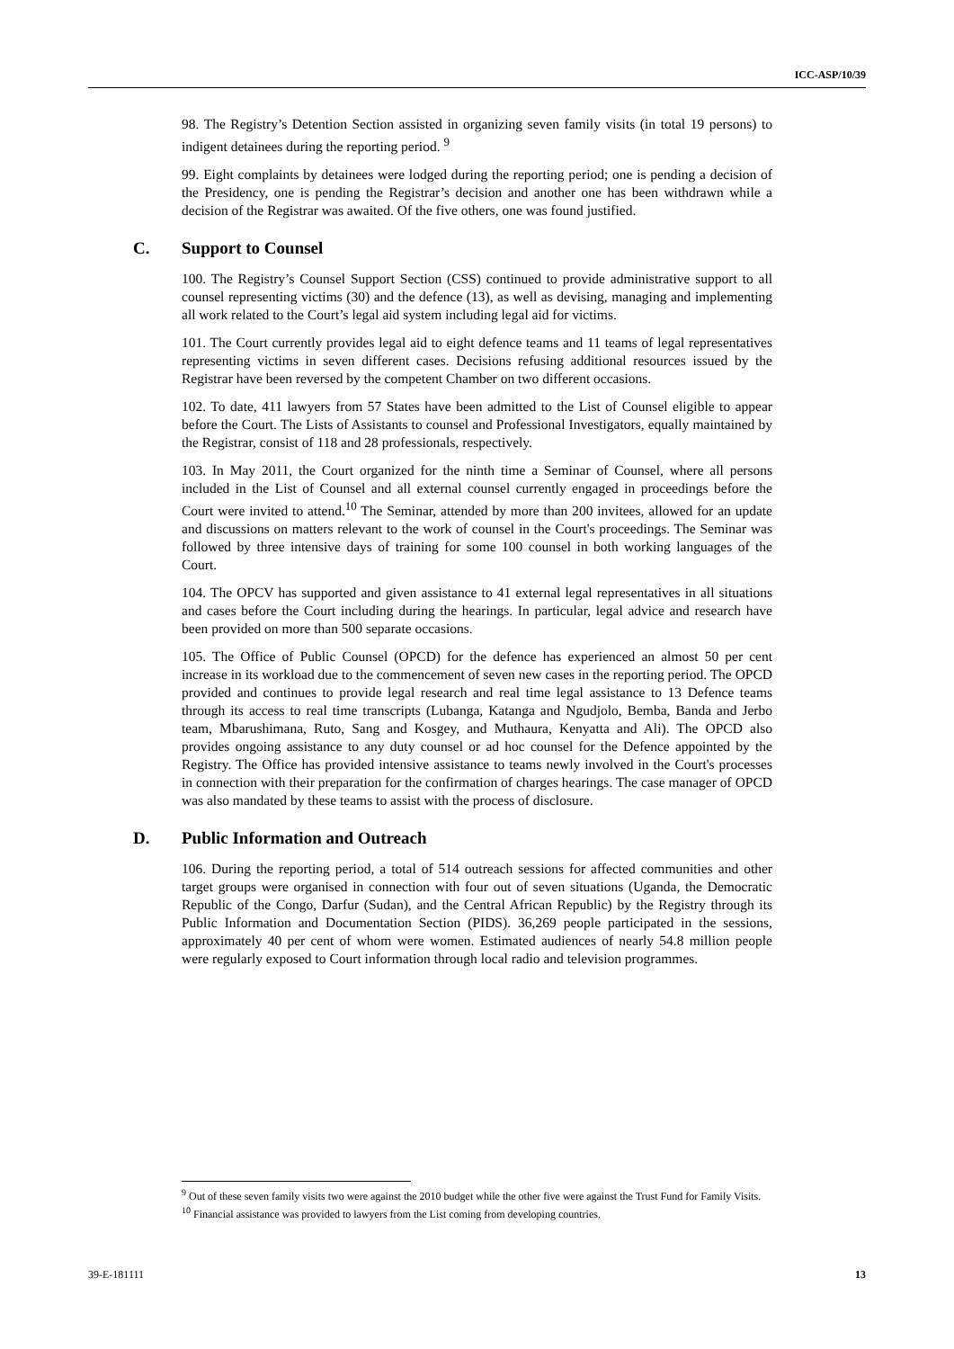ICC-ASP/10/39
98. The Registry’s Detention Section assisted in organizing seven family visits (in total 19 persons) to indigent detainees during the reporting period. <sup>9</sup>
99. Eight complaints by detainees were lodged during the reporting period; one is pending a decision of the Presidency, one is pending the Registrar’s decision and another one has been withdrawn while a decision of the Registrar was awaited. Of the five others, one was found justified.
C. Support to Counsel
100. The Registry’s Counsel Support Section (CSS) continued to provide administrative support to all counsel representing victims (30) and the defence (13), as well as devising, managing and implementing all work related to the Court’s legal aid system including legal aid for victims.
101. The Court currently provides legal aid to eight defence teams and 11 teams of legal representatives representing victims in seven different cases. Decisions refusing additional resources issued by the Registrar have been reversed by the competent Chamber on two different occasions.
102. To date, 411 lawyers from 57 States have been admitted to the List of Counsel eligible to appear before the Court. The Lists of Assistants to counsel and Professional Investigators, equally maintained by the Registrar, consist of 118 and 28 professionals, respectively.
103. In May 2011, the Court organized for the ninth time a Seminar of Counsel, where all persons included in the List of Counsel and all external counsel currently engaged in proceedings before the Court were invited to attend.<sup>10</sup> The Seminar, attended by more than 200 invitees, allowed for an update and discussions on matters relevant to the work of counsel in the Court's proceedings. The Seminar was followed by three intensive days of training for some 100 counsel in both working languages of the Court.
104. The OPCV has supported and given assistance to 41 external legal representatives in all situations and cases before the Court including during the hearings. In particular, legal advice and research have been provided on more than 500 separate occasions.
105. The Office of Public Counsel (OPCD) for the defence has experienced an almost 50 per cent increase in its workload due to the commencement of seven new cases in the reporting period. The OPCD provided and continues to provide legal research and real time legal assistance to 13 Defence teams through its access to real time transcripts (Lubanga, Katanga and Ngudjolo, Bemba, Banda and Jerbo team, Mbarushimana, Ruto, Sang and Kosgey, and Muthaura, Kenyatta and Ali). The OPCD also provides ongoing assistance to any duty counsel or ad hoc counsel for the Defence appointed by the Registry. The Office has provided intensive assistance to teams newly involved in the Court's processes in connection with their preparation for the confirmation of charges hearings. The case manager of OPCD was also mandated by these teams to assist with the process of disclosure.
D. Public Information and Outreach
106. During the reporting period, a total of 514 outreach sessions for affected communities and other target groups were organised in connection with four out of seven situations (Uganda, the Democratic Republic of the Congo, Darfur (Sudan), and the Central African Republic) by the Registry through its Public Information and Documentation Section (PIDS). 36,269 people participated in the sessions, approximately 40 per cent of whom were women. Estimated audiences of nearly 54.8 million people were regularly exposed to Court information through local radio and television programmes.
<sup>9</sup> Out of these seven family visits two were against the 2010 budget while the other five were against the Trust Fund for Family Visits.
<sup>10</sup> Financial assistance was provided to lawyers from the List coming from developing countries.
39-E-181111 13